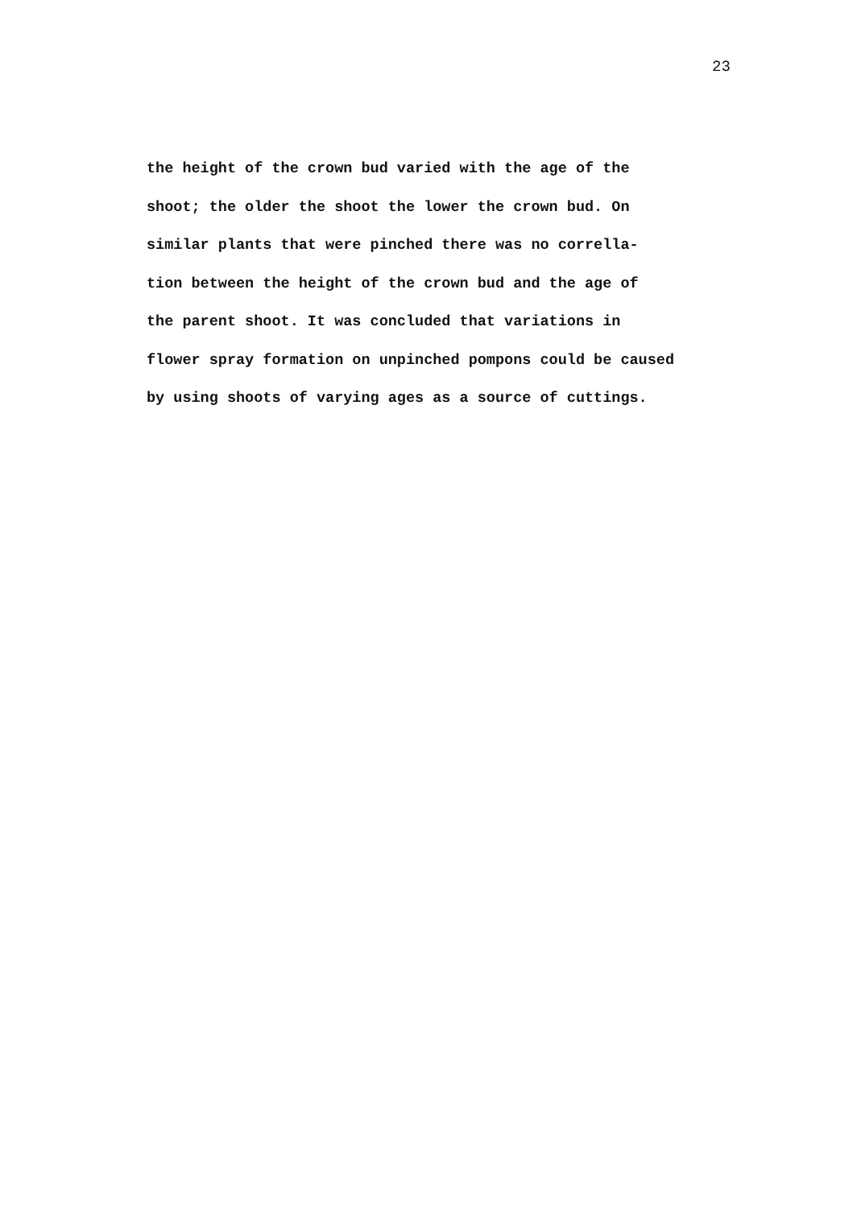23
the height of the crown bud varied with the age of the shoot; the older the shoot the lower the crown bud. On similar plants that were pinched there was no corrella- tion between the height of the crown bud and the age of the parent shoot. It was concluded that variations in flower spray formation on unpinched pompons could be caused by using shoots of varying ages as a source of cuttings.